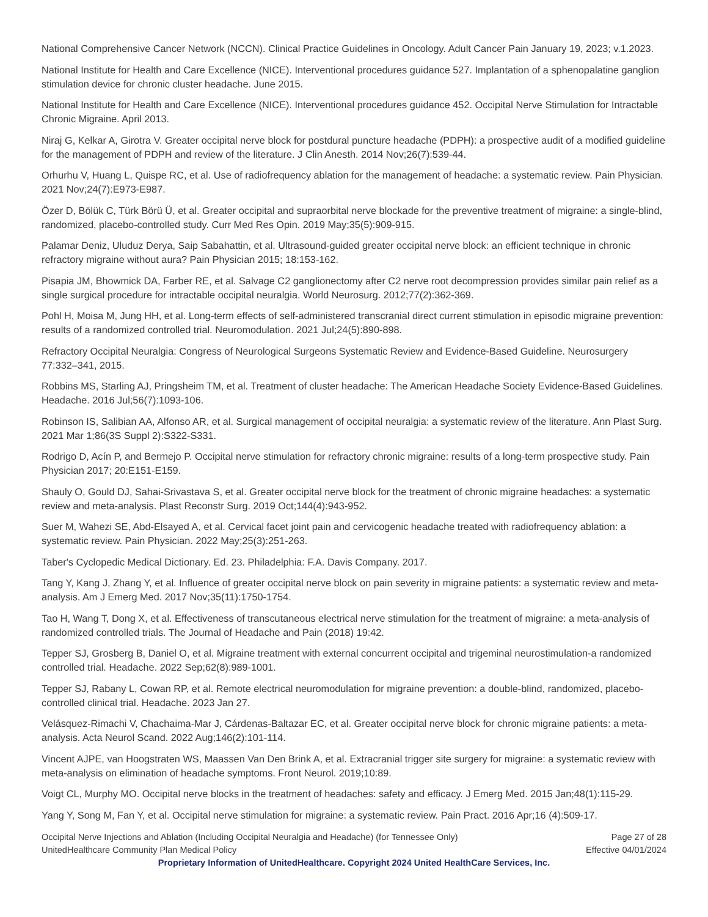National Comprehensive Cancer Network (NCCN). Clinical Practice Guidelines in Oncology. Adult Cancer Pain January 19, 2023; v.1.2023.
National Institute for Health and Care Excellence (NICE). Interventional procedures guidance 527. Implantation of a sphenopalatine ganglion stimulation device for chronic cluster headache. June 2015.
National Institute for Health and Care Excellence (NICE). Interventional procedures guidance 452. Occipital Nerve Stimulation for Intractable Chronic Migraine. April 2013.
Niraj G, Kelkar A, Girotra V. Greater occipital nerve block for postdural puncture headache (PDPH): a prospective audit of a modified guideline for the management of PDPH and review of the literature. J Clin Anesth. 2014 Nov;26(7):539-44.
Orhurhu V, Huang L, Quispe RC, et al. Use of radiofrequency ablation for the management of headache: a systematic review. Pain Physician. 2021 Nov;24(7):E973-E987.
Özer D, Bölük C, Türk Börü Ü, et al. Greater occipital and supraorbital nerve blockade for the preventive treatment of migraine: a single-blind, randomized, placebo-controlled study. Curr Med Res Opin. 2019 May;35(5):909-915.
Palamar Deniz, Uluduz Derya, Saip Sabahattin, et al. Ultrasound-guided greater occipital nerve block: an efficient technique in chronic refractory migraine without aura? Pain Physician 2015; 18:153-162.
Pisapia JM, Bhowmick DA, Farber RE, et al. Salvage C2 ganglionectomy after C2 nerve root decompression provides similar pain relief as a single surgical procedure for intractable occipital neuralgia. World Neurosurg. 2012;77(2):362-369.
Pohl H, Moisa M, Jung HH, et al. Long-term effects of self-administered transcranial direct current stimulation in episodic migraine prevention: results of a randomized controlled trial. Neuromodulation. 2021 Jul;24(5):890-898.
Refractory Occipital Neuralgia: Congress of Neurological Surgeons Systematic Review and Evidence-Based Guideline. Neurosurgery 77:332–341, 2015.
Robbins MS, Starling AJ, Pringsheim TM, et al. Treatment of cluster headache: The American Headache Society Evidence-Based Guidelines. Headache. 2016 Jul;56(7):1093-106.
Robinson IS, Salibian AA, Alfonso AR, et al. Surgical management of occipital neuralgia: a systematic review of the literature. Ann Plast Surg. 2021 Mar 1;86(3S Suppl 2):S322-S331.
Rodrigo D, Acín P, and Bermejo P. Occipital nerve stimulation for refractory chronic migraine: results of a long-term prospective study. Pain Physician 2017; 20:E151-E159.
Shauly O, Gould DJ, Sahai-Srivastava S, et al. Greater occipital nerve block for the treatment of chronic migraine headaches: a systematic review and meta-analysis. Plast Reconstr Surg. 2019 Oct;144(4):943-952.
Suer M, Wahezi SE, Abd-Elsayed A, et al. Cervical facet joint pain and cervicogenic headache treated with radiofrequency ablation: a systematic review. Pain Physician. 2022 May;25(3):251-263.
Taber's Cyclopedic Medical Dictionary. Ed. 23. Philadelphia: F.A. Davis Company. 2017.
Tang Y, Kang J, Zhang Y, et al. Influence of greater occipital nerve block on pain severity in migraine patients: a systematic review and meta-analysis. Am J Emerg Med. 2017 Nov;35(11):1750-1754.
Tao H, Wang T, Dong X, et al. Effectiveness of transcutaneous electrical nerve stimulation for the treatment of migraine: a meta-analysis of randomized controlled trials. The Journal of Headache and Pain (2018) 19:42.
Tepper SJ, Grosberg B, Daniel O, et al. Migraine treatment with external concurrent occipital and trigeminal neurostimulation-a randomized controlled trial. Headache. 2022 Sep;62(8):989-1001.
Tepper SJ, Rabany L, Cowan RP, et al. Remote electrical neuromodulation for migraine prevention: a double-blind, randomized, placebo-controlled clinical trial. Headache. 2023 Jan 27.
Velásquez-Rimachi V, Chachaima-Mar J, Cárdenas-Baltazar EC, et al. Greater occipital nerve block for chronic migraine patients: a meta-analysis. Acta Neurol Scand. 2022 Aug;146(2):101-114.
Vincent AJPE, van Hoogstraten WS, Maassen Van Den Brink A, et al. Extracranial trigger site surgery for migraine: a systematic review with meta-analysis on elimination of headache symptoms. Front Neurol. 2019;10:89.
Voigt CL, Murphy MO. Occipital nerve blocks in the treatment of headaches: safety and efficacy. J Emerg Med. 2015 Jan;48(1):115-29.
Yang Y, Song M, Fan Y, et al. Occipital nerve stimulation for migraine: a systematic review. Pain Pract. 2016 Apr;16 (4):509-17.
Occipital Nerve Injections and Ablation (Including Occipital Neuralgia and Headache) (for Tennessee Only)
UnitedHealthcare Community Plan Medical Policy
Page 27 of 28
Effective 04/01/2024
Proprietary Information of UnitedHealthcare. Copyright 2024 United HealthCare Services, Inc.